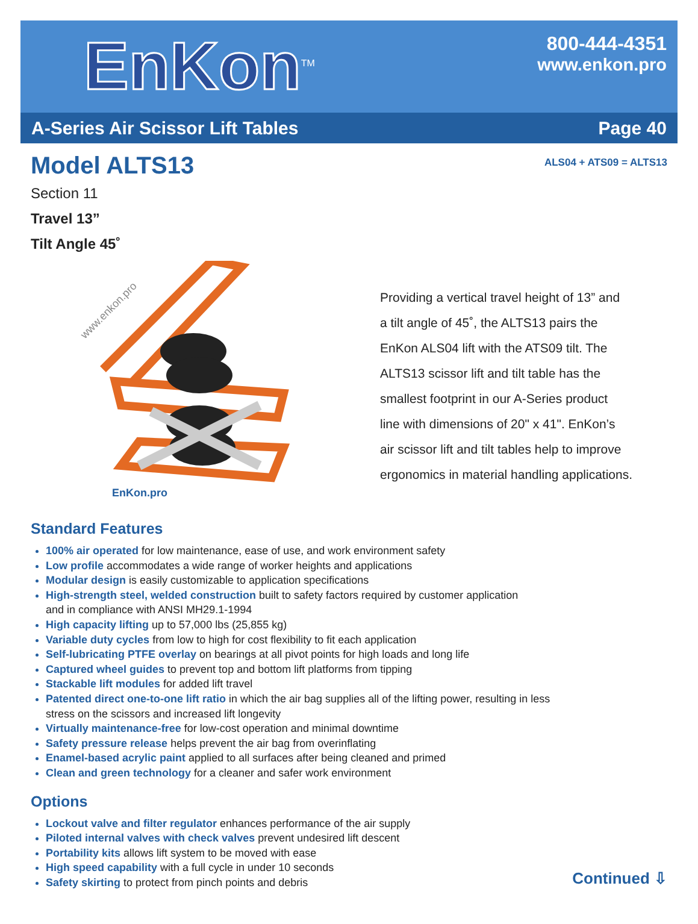EnKon<sup>TM</sup>
800-444-4351
www.enkon.pro
A-Series Air Scissor Lift Tables Page 40
Model ALTS13
ALS04 + ATS09 = ALTS13
Section 11
Travel 13”
Tilt Angle 45˚
www.enkon.pro
EnKon.pro
Providing a vertical travel height of 13” and
a tilt angle of 45˚, the ALTS13 pairs the
EnKon ALS04 lift with the ATS09 tilt. The
ALTS13 scissor lift and tilt table has the
smallest footprint in our A-Series product
line with dimensions of 20" x 41". EnKon’s
air scissor lift and tilt tables help to improve
ergonomics in material handling applications.
Standard Features
100% air operated for low maintenance, ease of use, and work environment safety
Low profile accommodates a wide range of worker heights and applications
Modular design is easily customizable to application specifications
High-strength steel, welded construction built to safety factors required by customer application
and in compliance with ANSI MH29.1-1994
High capacity lifting up to 57,000 lbs (25,855 kg)
Variable duty cycles from low to high for cost flexibility to fit each application
Self-lubricating PTFE overlay on bearings at all pivot points for high loads and long life
Captured wheel guides to prevent top and bottom lift platforms from tipping
Stackable lift modules for added lift travel
Patented direct one-to-one lift ratio in which the air bag supplies all of the lifting power, resulting in less
stress on the scissors and increased lift longevity
Virtually maintenance-free for low-cost operation and minimal downtime
Safety pressure release helps prevent the air bag from overinflating
Enamel-based acrylic paint applied to all surfaces after being cleaned and primed
Clean and green technology for a cleaner and safer work environment
Options
Lockout valve and filter regulator enhances performance of the air supply
Piloted internal valves with check valves prevent undesired lift descent
Portability kits allows lift system to be moved with ease
High speed capability with a full cycle in under 10 seconds
Safety skirting to protect from pinch points and debris
Continued ⇩